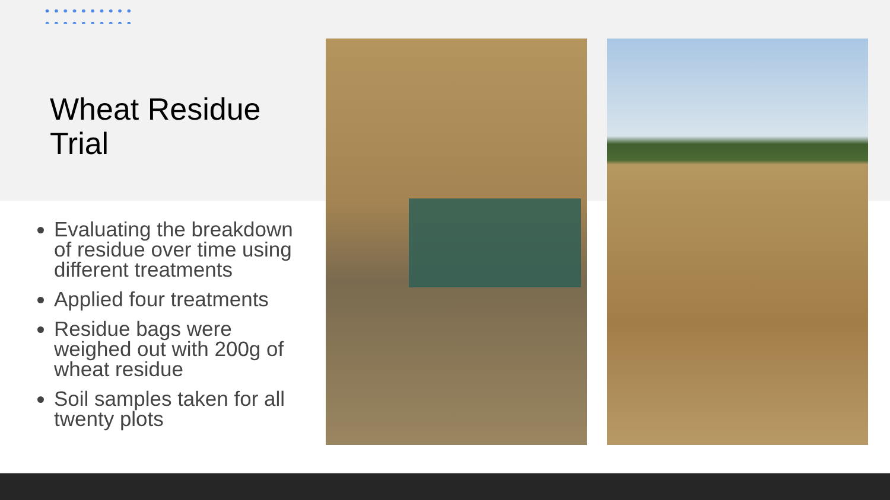Wheat Residue
Trial
Evaluating the breakdown of residue over time using different treatments
Applied four treatments
Residue bags were weighed out with 200g of wheat residue
Soil samples taken for all twenty plots